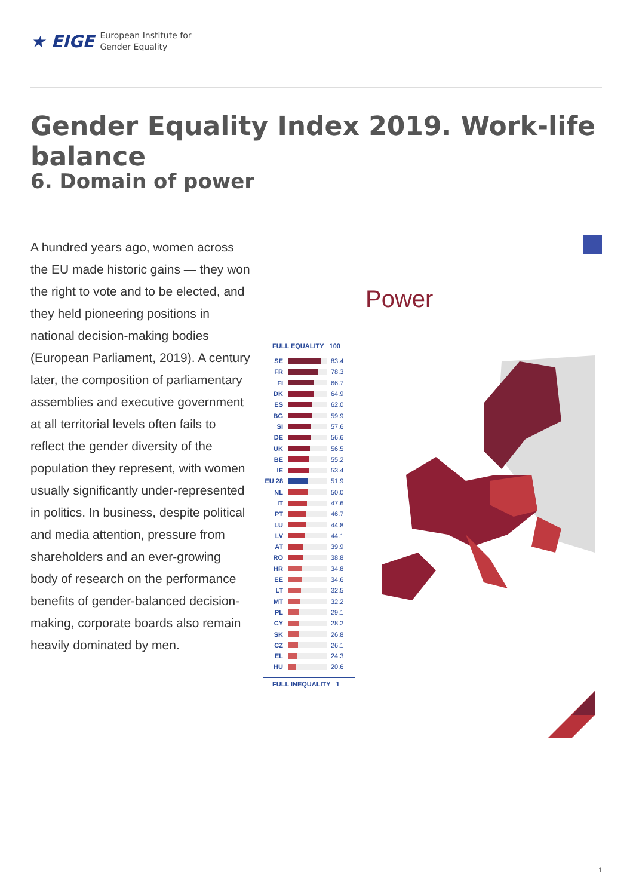★ EIGE
European Institute for
Gender Equality
Gender Equality Index 2019. Work-life balance
6. Domain of power
A hundred years ago, women across the EU made historic gains — they won the right to vote and to be elected, and they held pioneering positions in national decision-making bodies (European Parliament, 2019). A century later, the composition of parliamentary assemblies and executive government at all territorial levels often fails to reflect the gender diversity of the population they represent, with women usually significantly under-represented in politics. In business, despite political and media attention, pressure from shareholders and an ever-growing body of research on the performance benefits of gender-balanced decision-making, corporate boards also remain heavily dominated by men.
Power
FULL EQUALITY 100
SE 83.4
FR 78.3
FI 66.7
DK 64.9
ES 62.0
BG 59.9
SI 57.6
DE 56.6
UK 56.5
BE 55.2
IE 53.4
EU 28 51.9
NL 50.0
IT 47.6
PT 46.7
LU 44.8
LV 44.1
AT 39.9
RO 38.8
HR 34.8
EE 34.6
LT 32.5
MT 32.2
PL 29.1
CY 28.2
SK 26.8
CZ 26.1
EL 24.3
HU 20.6
FULL INEQUALITY 1
1